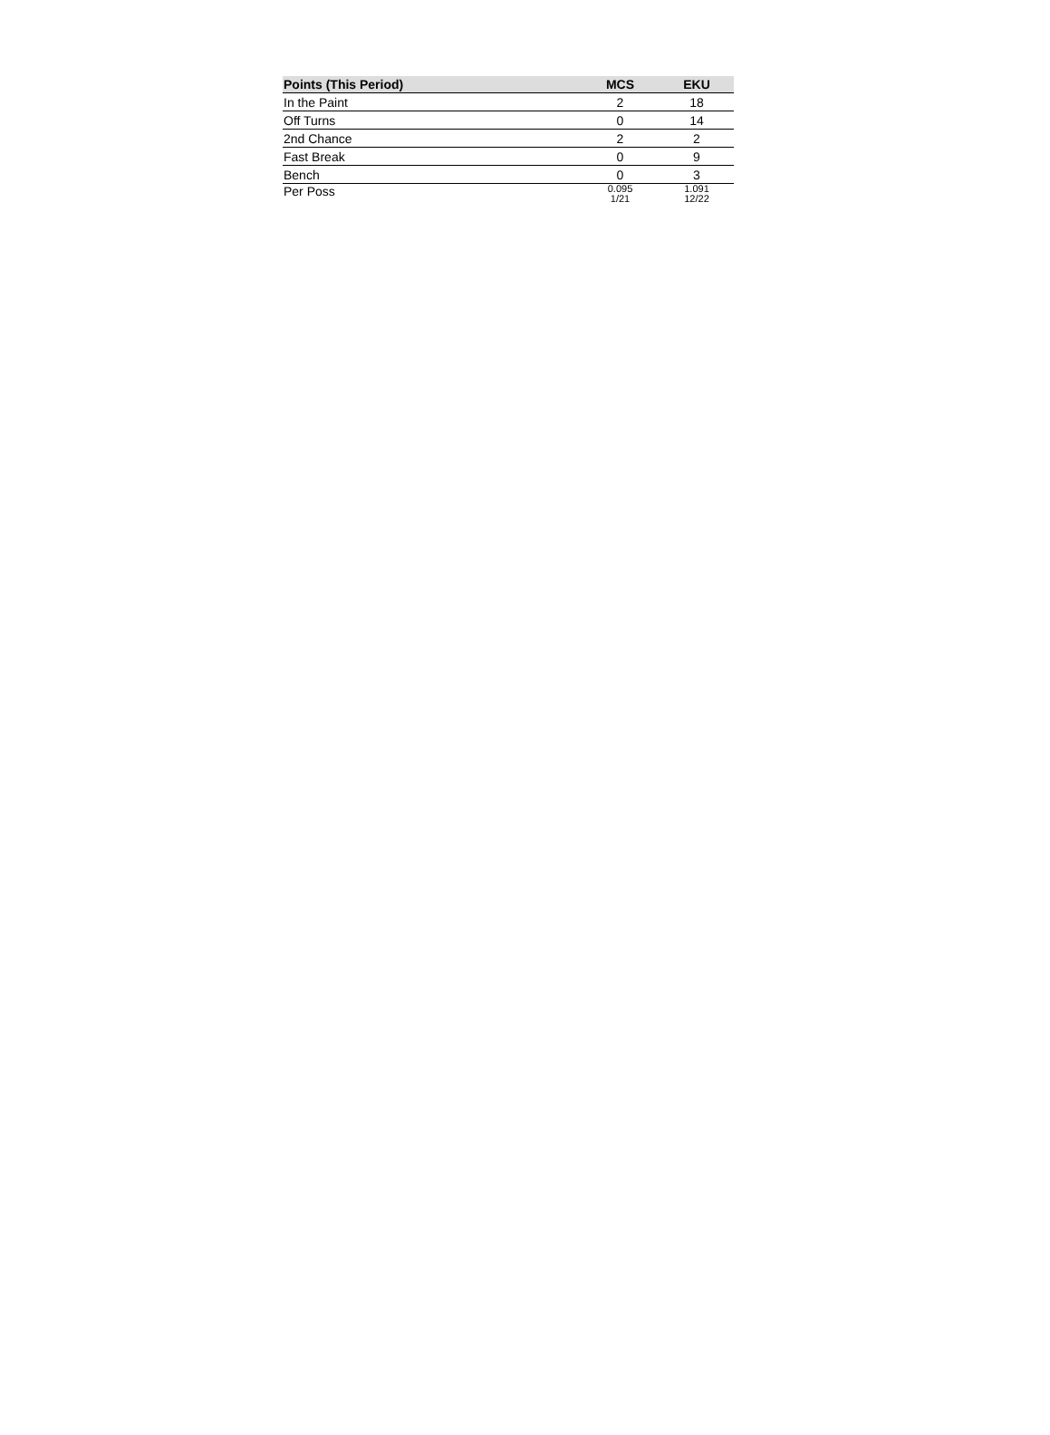| Points (This Period) | MCS | EKU |
| --- | --- | --- |
| In the Paint | 2 | 18 |
| Off Turns | 0 | 14 |
| 2nd Chance | 2 | 2 |
| Fast Break | 0 | 9 |
| Bench | 0 | 3 |
| Per Poss | 0.095 1/21 | 1.091 12/22 |